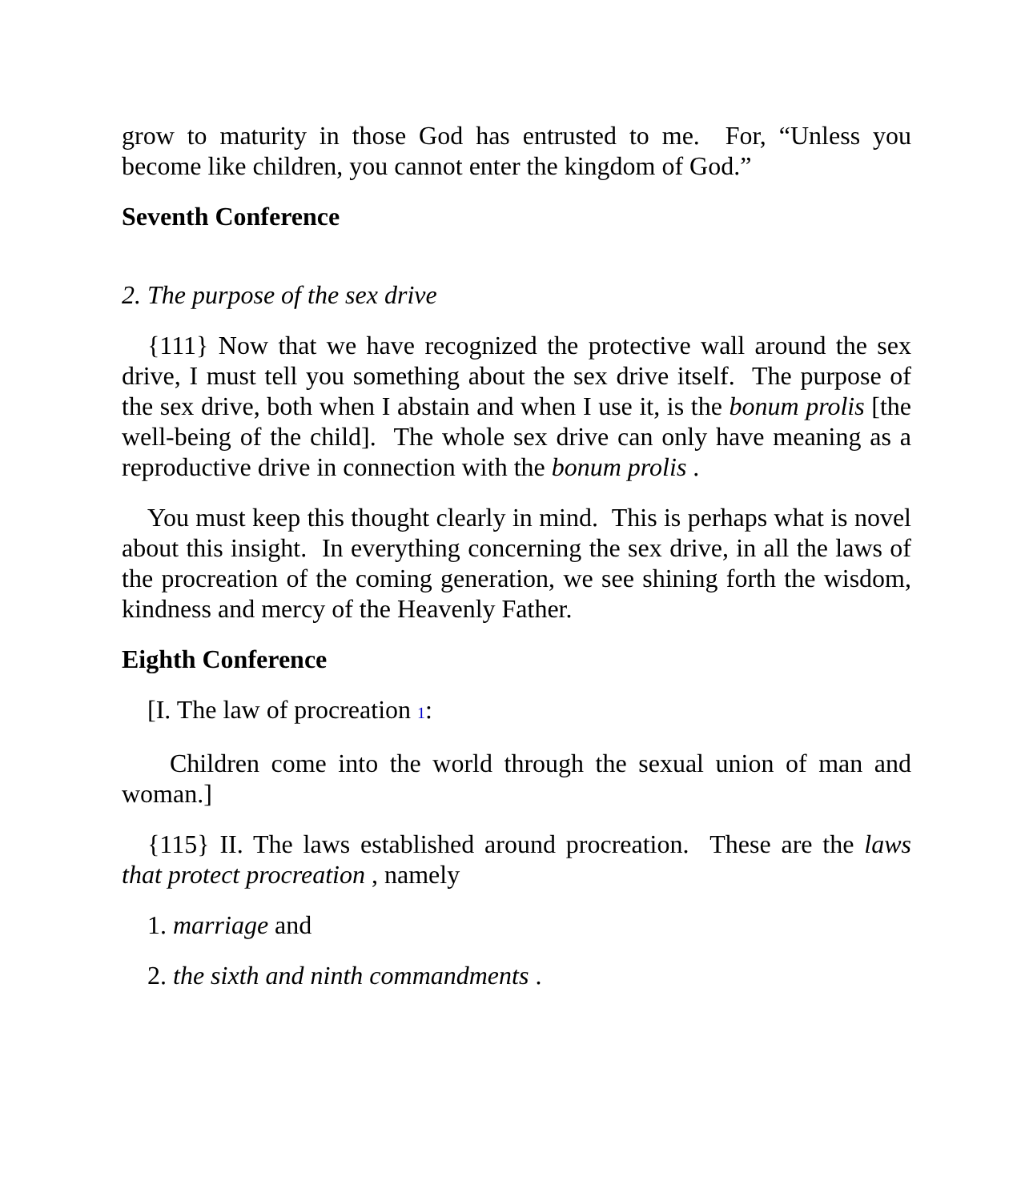grow to maturity in those God has entrusted to me. For, “Unless you become like children, you cannot enter the kingdom of God.”
Seventh Conference
2. The purpose of the sex drive
{111} Now that we have recognized the protective wall around the sex drive, I must tell you something about the sex drive itself. The purpose of the sex drive, both when I abstain and when I use it, is the bonum prolis [the well-being of the child]. The whole sex drive can only have meaning as a reproductive drive in connection with the bonum prolis .
You must keep this thought clearly in mind. This is perhaps what is novel about this insight. In everything concerning the sex drive, in all the laws of the procreation of the coming generation, we see shining forth the wisdom, kindness and mercy of the Heavenly Father.
Eighth Conference
[I. The law of procreation 1:
Children come into the world through the sexual union of man and woman.]
{115} II. The laws established around procreation. These are the laws that protect procreation , namely
1. marriage and
2. the sixth and ninth commandments .